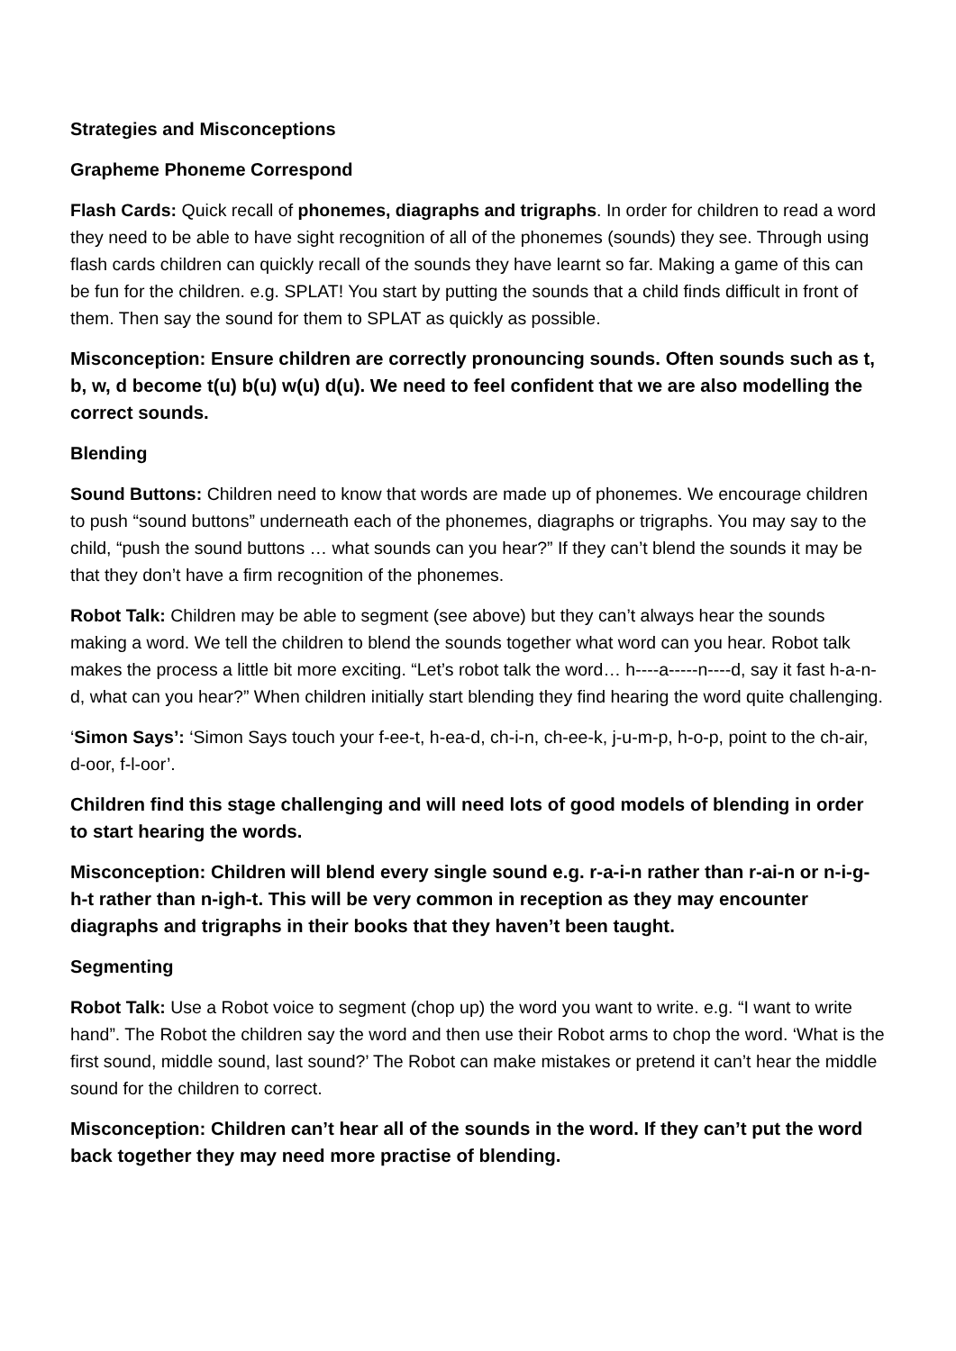Strategies and Misconceptions
Grapheme Phoneme Correspond
Flash Cards: Quick recall of phonemes, diagraphs and trigraphs. In order for children to read a word they need to be able to have sight recognition of all of the phonemes (sounds) they see. Through using flash cards children can quickly recall of the sounds they have learnt so far. Making a game of this can be fun for the children. e.g. SPLAT! You start by putting the sounds that a child finds difficult in front of them. Then say the sound for them to SPLAT as quickly as possible.
Misconception: Ensure children are correctly pronouncing sounds. Often sounds such as t, b, w, d become t(u) b(u) w(u) d(u). We need to feel confident that we are also modelling the correct sounds.
Blending
Sound Buttons: Children need to know that words are made up of phonemes. We encourage children to push “sound buttons” underneath each of the phonemes, diagraphs or trigraphs. You may say to the child, “push the sound buttons … what sounds can you hear?” If they can’t blend the sounds it may be that they don’t have a firm recognition of the phonemes.
Robot Talk: Children may be able to segment (see above) but they can’t always hear the sounds making a word. We tell the children to blend the sounds together what word can you hear. Robot talk makes the process a little bit more exciting. “Let’s robot talk the word… h----a-----n----d, say it fast h-a-n-d, what can you hear?” When children initially start blending they find hearing the word quite challenging.
‘Simon Says’: ‘Simon Says touch your f-ee-t, h-ea-d, ch-i-n, ch-ee-k, j-u-m-p, h-o-p, point to the ch-air, d-oor, f-l-oor’.
Children find this stage challenging and will need lots of good models of blending in order to start hearing the words.
Misconception: Children will blend every single sound e.g. r-a-i-n rather than r-ai-n or n-i-g-h-t rather than n-igh-t. This will be very common in reception as they may encounter diagraphs and trigraphs in their books that they haven’t been taught.
Segmenting
Robot Talk: Use a Robot voice to segment (chop up) the word you want to write. e.g. “I want to write hand”. The Robot the children say the word and then use their Robot arms to chop the word. ‘What is the first sound, middle sound, last sound?’ The Robot can make mistakes or pretend it can’t hear the middle sound for the children to correct.
Misconception: Children can’t hear all of the sounds in the word. If they can’t put the word back together they may need more practise of blending.